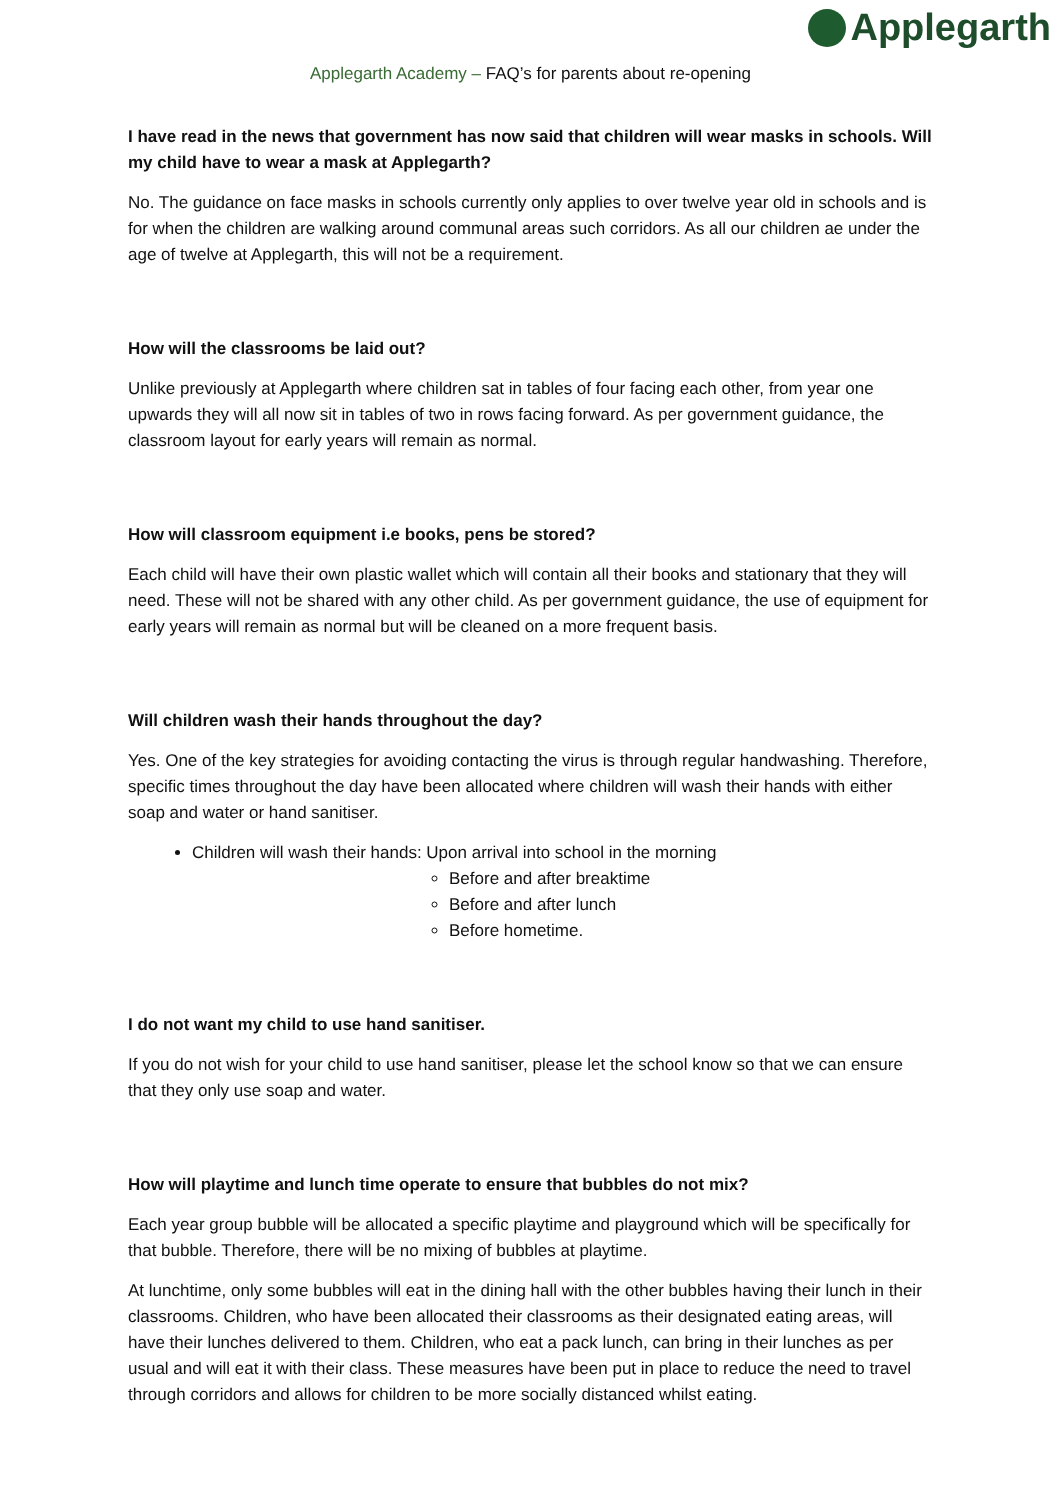Applegarth
Applegarth Academy – FAQ’s for parents about re-opening
I have read in the news that government has now said that children will wear masks in schools. Will my child have to wear a mask at Applegarth?
No. The guidance on face masks in schools currently only applies to over twelve year old in schools and is for when the children are walking around communal areas such corridors. As all our children ae under the age of twelve at Applegarth, this will not be a requirement.
How will the classrooms be laid out?
Unlike previously at Applegarth where children sat in tables of four facing each other, from year one upwards they will all now sit in tables of two in rows facing forward. As per government guidance, the classroom layout for early years will remain as normal.
How will classroom equipment i.e books, pens be stored?
Each child will have their own plastic wallet which will contain all their books and stationary that they will need. These will not be shared with any other child. As per government guidance, the use of equipment for early years will remain as normal but will be cleaned on a more frequent basis.
Will children wash their hands throughout the day?
Yes. One of the key strategies for avoiding contacting the virus is through regular handwashing. Therefore, specific times throughout the day have been allocated where children will wash their hands with either soap and water or hand sanitiser.
Children will wash their hands: Upon arrival into school in the morning
Before and after breaktime
Before and after lunch
Before hometime.
I do not want my child to use hand sanitiser.
If you do not wish for your child to use hand sanitiser, please let the school know so that we can ensure that they only use soap and water.
How will playtime and lunch time operate to ensure that bubbles do not mix?
Each year group bubble will be allocated a specific playtime and playground which will be specifically for that bubble. Therefore, there will be no mixing of bubbles at playtime.
At lunchtime, only some bubbles will eat in the dining hall with the other bubbles having their lunch in their classrooms. Children, who have been allocated their classrooms as their designated eating areas, will have their lunches delivered to them. Children, who eat a pack lunch, can bring in their lunches as per usual and will eat it with their class. These measures have been put in place to reduce the need to travel through corridors and allows for children to be more socially distanced whilst eating.